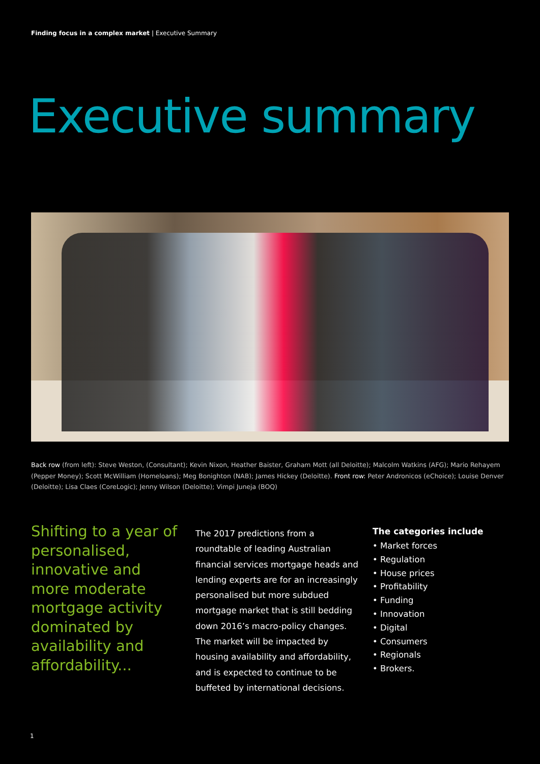Finding focus in a complex market | Executive Summary
Executive summary
Back row (from left): Steve Weston, (Consultant); Kevin Nixon, Heather Baister, Graham Mott (all Deloitte); Malcolm Watkins (AFG); Mario Rehayem (Pepper Money); Scott McWilliam (Homeloans); Meg Bonighton (NAB); James Hickey (Deloitte). Front row: Peter Andronicos (eChoice); Louise Denver (Deloitte); Lisa Claes (CoreLogic); Jenny Wilson (Deloitte); Vimpi Juneja (BOQ)
Shifting to a year of personalised, innovative and more moderate mortgage activity dominated by availability and affordability...
The 2017 predictions from a roundtable of leading Australian financial services mortgage heads and lending experts are for an increasingly personalised but more subdued mortgage market that is still bedding down 2016’s macro-policy changes. The market will be impacted by housing availability and affordability, and is expected to continue to be buffeted by international decisions.
The categories include
• Market forces
• Regulation
• House prices
• Profitability
• Funding
• Innovation
• Digital
• Consumers
• Regionals
• Brokers.
1